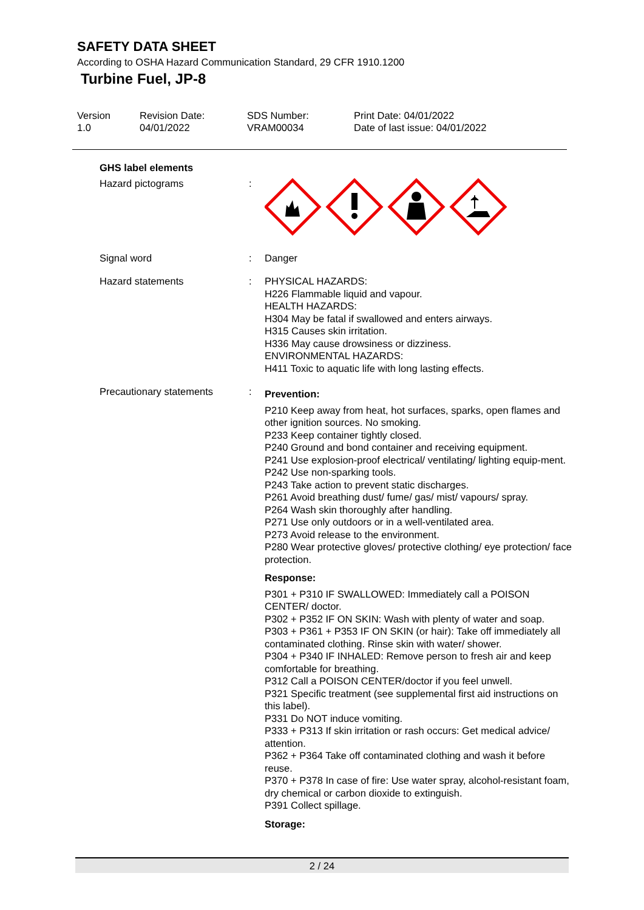SAFETY DATA SHEET
According to OSHA Hazard Communication Standard, 29 CFR 1910.1200
Turbine Fuel, JP-8
Version
1.0
Revision Date:
04/01/2022
SDS Number:
VRAM00034
Print Date: 04/01/2022
Date of last issue: 04/01/2022
GHS label elements
Hazard pictograms :
Signal word : Danger
Hazard statements : PHYSICAL HAZARDS:
H226 Flammable liquid and vapour.
HEALTH HAZARDS:
H304 May be fatal if swallowed and enters airways.
H315 Causes skin irritation.
H336 May cause drowsiness or dizziness.
ENVIRONMENTAL HAZARDS:
H411 Toxic to aquatic life with long lasting effects.
Precautionary statements
:
Prevention:
P210 Keep away from heat, hot surfaces, sparks, open flames and other ignition sources. No smoking.
P233 Keep container tightly closed.
P240 Ground and bond container and receiving equipment.
P241 Use explosion-proof electrical/ ventilating/ lighting equip-ment.
P242 Use non-sparking tools.
P243 Take action to prevent static discharges.
P261 Avoid breathing dust/ fume/ gas/ mist/ vapours/ spray.
P264 Wash skin thoroughly after handling.
P271 Use only outdoors or in a well-ventilated area.
P273 Avoid release to the environment.
P280 Wear protective gloves/ protective clothing/ eye protection/ face protection.
Response:
P301 + P310 IF SWALLOWED: Immediately call a POISON CENTER/ doctor.
P302 + P352 IF ON SKIN: Wash with plenty of water and soap.
P303 + P361 + P353 IF ON SKIN (or hair): Take off immediately all contaminated clothing. Rinse skin with water/ shower.
P304 + P340 IF INHALED: Remove person to fresh air and keep comfortable for breathing.
P312 Call a POISON CENTER/doctor if you feel unwell.
P321 Specific treatment (see supplemental first aid instructions on this label).
P331 Do NOT induce vomiting.
P333 + P313 If skin irritation or rash occurs: Get medical advice/ attention.
P362 + P364 Take off contaminated clothing and wash it before reuse.
P370 + P378 In case of fire: Use water spray, alcohol-resistant foam, dry chemical or carbon dioxide to extinguish.
P391 Collect spillage.
Storage:
2 / 24